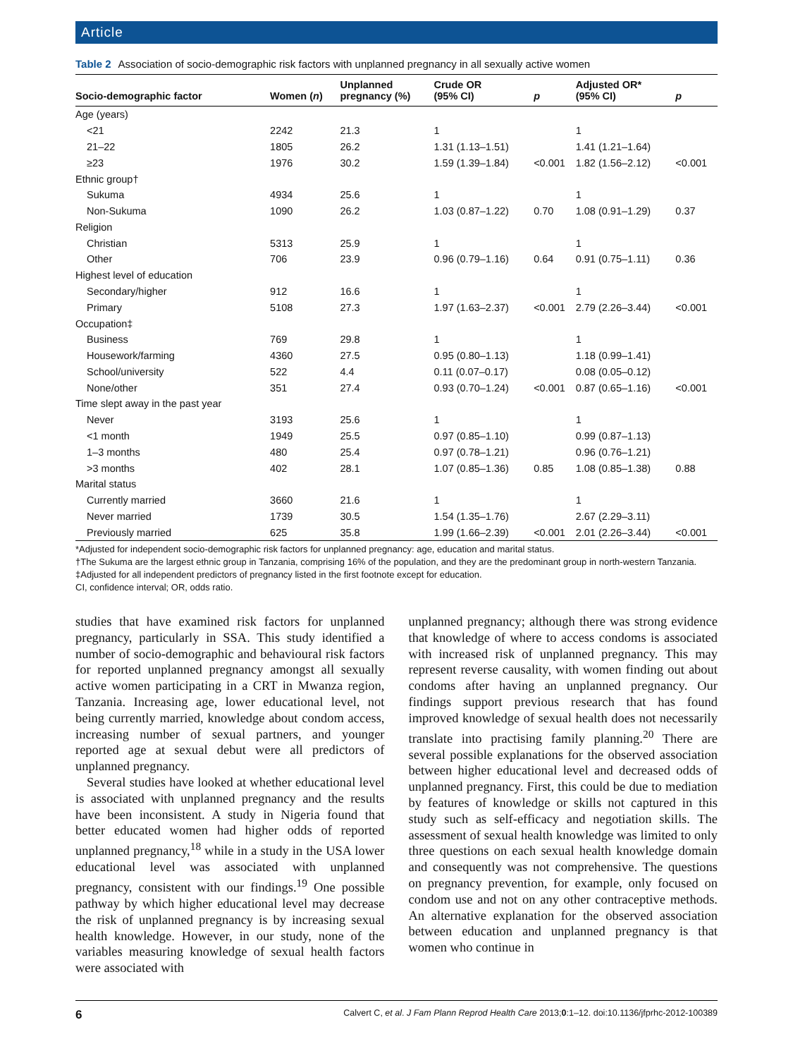Article
Table 2 Association of socio-demographic risk factors with unplanned pregnancy in all sexually active women
| Socio-demographic factor | Women ( n ) | Unplanned pregnancy (%) | Crude OR (95% CI) | p | Adjusted OR* (95% CI) | p |
| --- | --- | --- | --- | --- | --- | --- |
| Age (years) | | | | | | |
| <21 | 2242 | 21.3 | 1 | | 1 | |
| 21–22 | 1805 | 26.2 | 1.31 (1.13–1.51) | | 1.41 (1.21–1.64) | |
| ≥23 | 1976 | 30.2 | 1.59 (1.39–1.84) | <0.001 | 1.82 (1.56–2.12) | <0.001 |
| Ethnic group† | | | | | | |
| Sukuma | 4934 | 25.6 | 1 | | 1 | |
| Non-Sukuma | 1090 | 26.2 | 1.03 (0.87–1.22) | 0.70 | 1.08 (0.91–1.29) | 0.37 |
| Religion | | | | | | |
| Christian | 5313 | 25.9 | 1 | | 1 | |
| Other | 706 | 23.9 | 0.96 (0.79–1.16) | 0.64 | 0.91 (0.75–1.11) | 0.36 |
| Highest level of education | | | | | | |
| Secondary/higher | 912 | 16.6 | 1 | | 1 | |
| Primary | 5108 | 27.3 | 1.97 (1.63–2.37) | <0.001 | 2.79 (2.26–3.44) | <0.001 |
| Occupation‡ | | | | | | |
| Business | 769 | 29.8 | 1 | | 1 | |
| Housework/farming | 4360 | 27.5 | 0.95 (0.80–1.13) | | 1.18 (0.99–1.41) | |
| School/university | 522 | 4.4 | 0.11 (0.07–0.17) | | 0.08 (0.05–0.12) | |
| None/other | 351 | 27.4 | 0.93 (0.70–1.24) | <0.001 | 0.87 (0.65–1.16) | <0.001 |
| Time slept away in the past year | | | | | | |
| Never | 3193 | 25.6 | 1 | | 1 | |
| <1 month | 1949 | 25.5 | 0.97 (0.85–1.10) | | 0.99 (0.87–1.13) | |
| 1–3 months | 480 | 25.4 | 0.97 (0.78–1.21) | | 0.96 (0.76–1.21) | |
| >3 months | 402 | 28.1 | 1.07 (0.85–1.36) | 0.85 | 1.08 (0.85–1.38) | 0.88 |
| Marital status | | | | | | |
| Currently married | 3660 | 21.6 | 1 | | 1 | |
| Never married | 1739 | 30.5 | 1.54 (1.35–1.76) | | 2.67 (2.29–3.11) | |
| Previously married | 625 | 35.8 | 1.99 (1.66–2.39) | <0.001 | 2.01 (2.26–3.44) | <0.001 |
*Adjusted for independent socio-demographic risk factors for unplanned pregnancy: age, education and marital status.
†The Sukuma are the largest ethnic group in Tanzania, comprising 16% of the population, and they are the predominant group in north-western Tanzania.
‡Adjusted for all independent predictors of pregnancy listed in the first footnote except for education.
CI, confidence interval; OR, odds ratio.
studies that have examined risk factors for unplanned pregnancy, particularly in SSA. This study identified a number of socio-demographic and behavioural risk factors for reported unplanned pregnancy amongst all sexually active women participating in a CRT in Mwanza region, Tanzania. Increasing age, lower educational level, not being currently married, knowledge about condom access, increasing number of sexual partners, and younger reported age at sexual debut were all predictors of unplanned pregnancy.
Several studies have looked at whether educational level is associated with unplanned pregnancy and the results have been inconsistent. A study in Nigeria found that better educated women had higher odds of reported unplanned pregnancy,<sup>18</sup> while in a study in the USA lower educational level was associated with unplanned pregnancy, consistent with our findings.<sup>19</sup> One possible pathway by which higher educational level may decrease the risk of unplanned pregnancy is by increasing sexual health knowledge. However, in our study, none of the variables measuring knowledge of sexual health factors were associated with
unplanned pregnancy; although there was strong evidence that knowledge of where to access condoms is associated with increased risk of unplanned pregnancy. This may represent reverse causality, with women finding out about condoms after having an unplanned pregnancy. Our findings support previous research that has found improved knowledge of sexual health does not necessarily translate into practising family planning.<sup>20</sup> There are several possible explanations for the observed association between higher educational level and decreased odds of unplanned pregnancy. First, this could be due to mediation by features of knowledge or skills not captured in this study such as self-efficacy and negotiation skills. The assessment of sexual health knowledge was limited to only three questions on each sexual health knowledge domain and consequently was not comprehensive. The questions on pregnancy prevention, for example, only focused on condom use and not on any other contraceptive methods. An alternative explanation for the observed association between education and unplanned pregnancy is that women who continue in
6 Calvert C, et al. J Fam Plann Reprod Health Care 2013;0:1–12. doi:10.1136/jfprhc-2012-100389